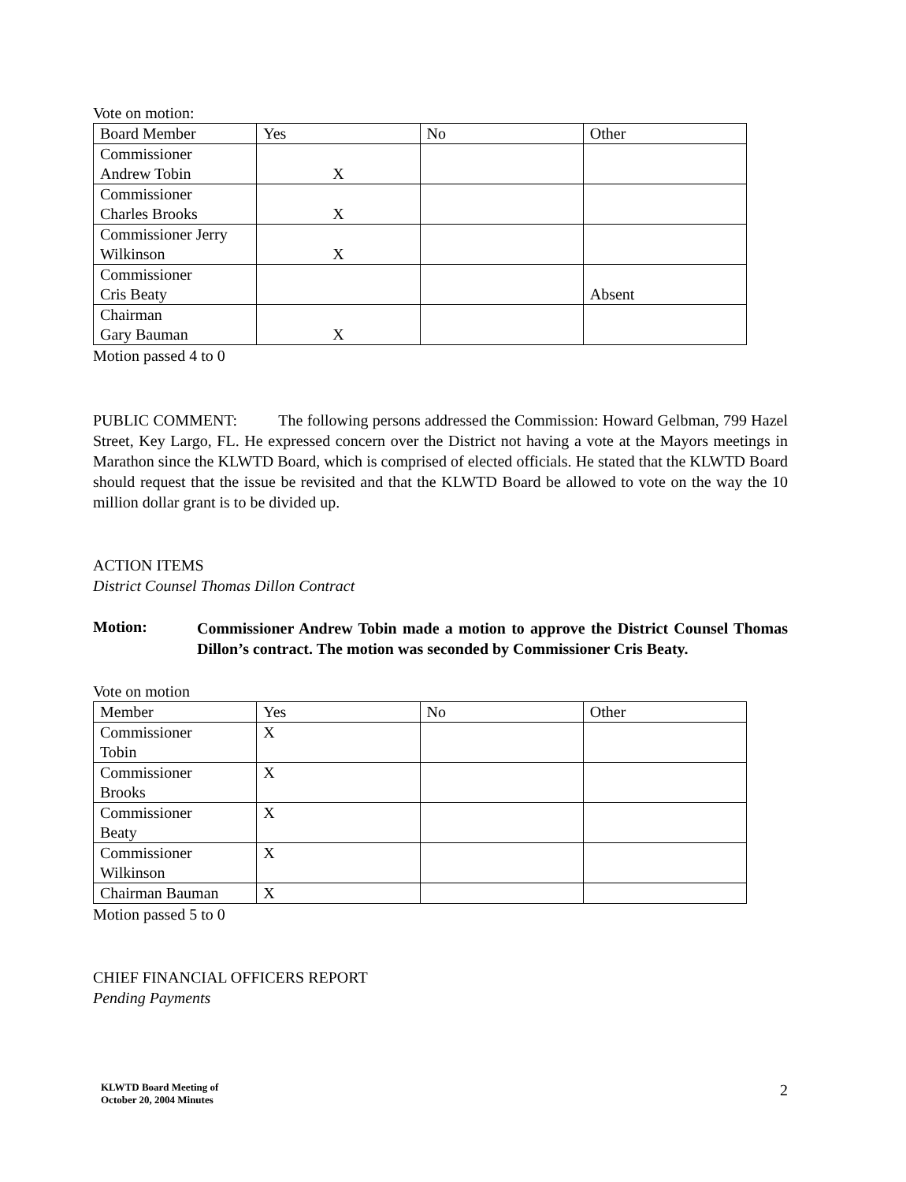Vote on motion:
| Board Member | Yes | No | Other |
| --- | --- | --- | --- |
| Commissioner Andrew Tobin | X | | |
| Commissioner Charles Brooks | X | | |
| Commissioner Jerry Wilkinson | X | | |
| Commissioner Cris Beaty | | | Absent |
| Chairman Gary Bauman | X | | |
Motion passed 4 to 0
PUBLIC COMMENT: The following persons addressed the Commission: Howard Gelbman, 799 Hazel Street, Key Largo, FL. He expressed concern over the District not having a vote at the Mayors meetings in Marathon since the KLWTD Board, which is comprised of elected officials. He stated that the KLWTD Board should request that the issue be revisited and that the KLWTD Board be allowed to vote on the way the 10 million dollar grant is to be divided up.
ACTION ITEMS
District Counsel Thomas Dillon Contract
Motion:
Commissioner Andrew Tobin made a motion to approve the District Counsel Thomas Dillon’s contract. The motion was seconded by Commissioner Cris Beaty.
Vote on motion
| Member | Yes | No | Other |
| --- | --- | --- | --- |
| Commissioner Tobin | X | | |
| Commissioner Brooks | X | | |
| Commissioner Beaty | X | | |
| Commissioner Wilkinson | X | | |
| Chairman Bauman | X | | |
Motion passed 5 to 0
CHIEF FINANCIAL OFFICERS REPORT
Pending Payments
KLWTD Board Meeting of
October 20, 2004 Minutes
2